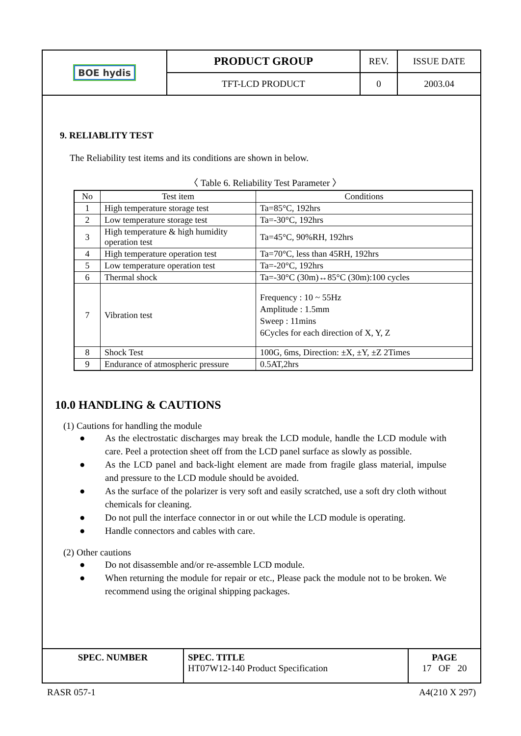| BOE hydis | PRODUCT GROUP | REV. | ISSUE DATE |
| | TFT-LCD PRODUCT | 0 | 2003.04 |
9. RELIABLITY TEST
The Reliability test items and its conditions are shown in below.
〈 Table 6. Reliability Test Parameter 〉
| No | Test item | Conditions |
| --- | --- | --- |
| 1 | High temperature storage test | Ta=85°C, 192hrs |
| 2 | Low temperature storage test | Ta=-30°C, 192hrs |
| 3 | High temperature & high humidity operation test | Ta=45°C, 90%RH, 192hrs |
| 4 | High temperature operation test | Ta=70°C, less than 45RH, 192hrs |
| 5 | Low temperature operation test | Ta=-20°C, 192hrs |
| 6 | Thermal shock | Ta=-30°C (30m)↔85°C (30m):100 cycles |
| 7 | Vibration test | Frequency : 10 ~ 55Hz Amplitude : 1.5mm Sweep : 11mins 6Cycles for each direction of X, Y, Z |
| 8 | Shock Test | 100G, 6ms, Direction: ±X, ±Y, ±Z 2Times |
| 9 | Endurance of atmospheric pressure | 0.5AT,2hrs |
10.0 HANDLING & CAUTIONS
(1) Cautions for handling the module
● As the electrostatic discharges may break the LCD module, handle the LCD module with care. Peel a protection sheet off from the LCD panel surface as slowly as possible.
● As the LCD panel and back-light element are made from fragile glass material, impulse and pressure to the LCD module should be avoided.
● As the surface of the polarizer is very soft and easily scratched, use a soft dry cloth without chemicals for cleaning.
● Do not pull the interface connector in or out while the LCD module is operating.
● Handle connectors and cables with care.
(2) Other cautions
● Do not disassemble and/or re-assemble LCD module.
● When returning the module for repair or etc., Please pack the module not to be broken. We recommend using the original shipping packages.
| SPEC. NUMBER | SPEC. TITLE HT07W12-140 Product Specification | PAGE 17 OF 20 |
RASR 057-1 A4(210 X 297)